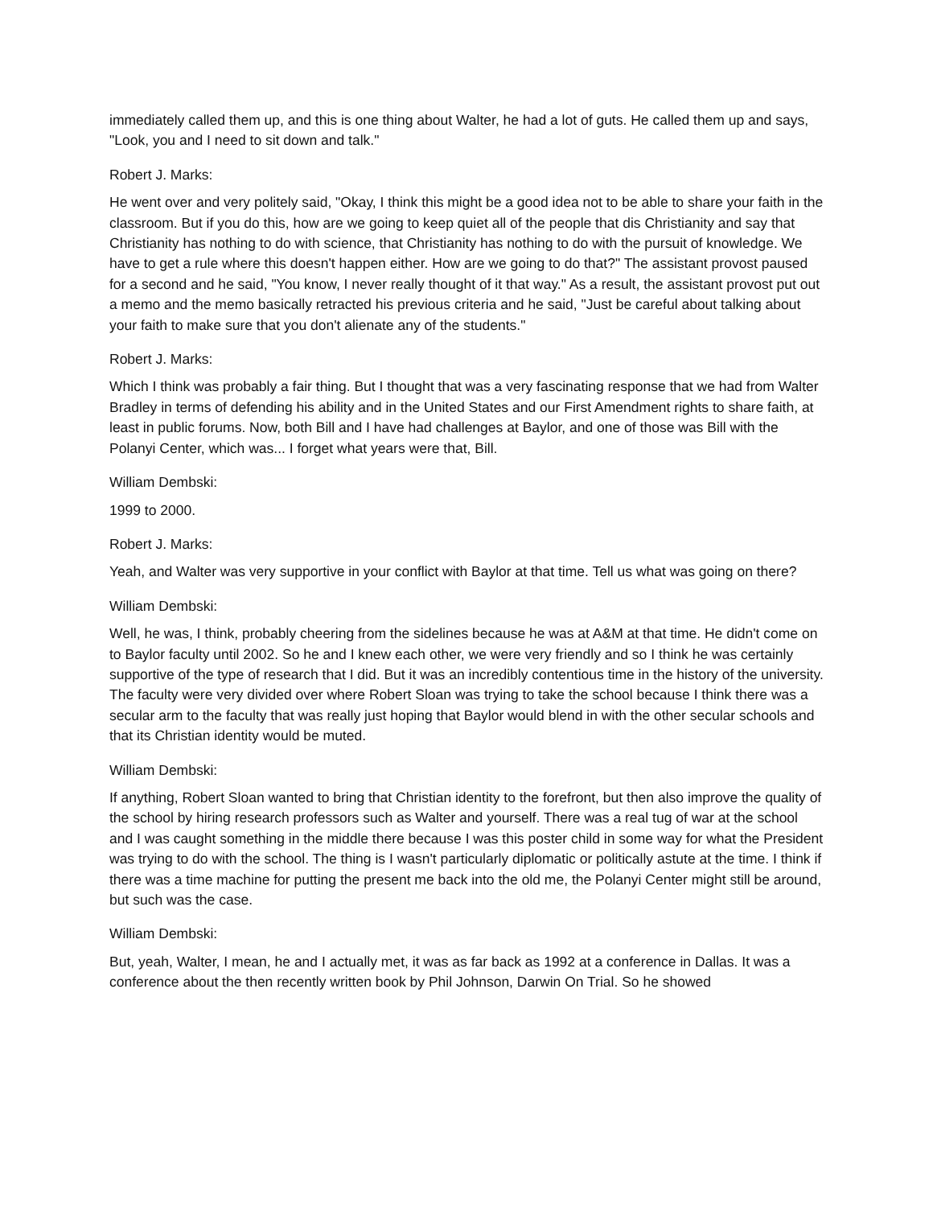immediately called them up, and this is one thing about Walter, he had a lot of guts. He called them up and says, "Look, you and I need to sit down and talk."
Robert J. Marks:
He went over and very politely said, "Okay, I think this might be a good idea not to be able to share your faith in the classroom. But if you do this, how are we going to keep quiet all of the people that dis Christianity and say that Christianity has nothing to do with science, that Christianity has nothing to do with the pursuit of knowledge. We have to get a rule where this doesn't happen either. How are we going to do that?" The assistant provost paused for a second and he said, "You know, I never really thought of it that way." As a result, the assistant provost put out a memo and the memo basically retracted his previous criteria and he said, "Just be careful about talking about your faith to make sure that you don't alienate any of the students."
Robert J. Marks:
Which I think was probably a fair thing. But I thought that was a very fascinating response that we had from Walter Bradley in terms of defending his ability and in the United States and our First Amendment rights to share faith, at least in public forums. Now, both Bill and I have had challenges at Baylor, and one of those was Bill with the Polanyi Center, which was... I forget what years were that, Bill.
William Dembski:
1999 to 2000.
Robert J. Marks:
Yeah, and Walter was very supportive in your conflict with Baylor at that time. Tell us what was going on there?
William Dembski:
Well, he was, I think, probably cheering from the sidelines because he was at A&M at that time. He didn't come on to Baylor faculty until 2002. So he and I knew each other, we were very friendly and so I think he was certainly supportive of the type of research that I did. But it was an incredibly contentious time in the history of the university. The faculty were very divided over where Robert Sloan was trying to take the school because I think there was a secular arm to the faculty that was really just hoping that Baylor would blend in with the other secular schools and that its Christian identity would be muted.
William Dembski:
If anything, Robert Sloan wanted to bring that Christian identity to the forefront, but then also improve the quality of the school by hiring research professors such as Walter and yourself. There was a real tug of war at the school and I was caught something in the middle there because I was this poster child in some way for what the President was trying to do with the school. The thing is I wasn't particularly diplomatic or politically astute at the time. I think if there was a time machine for putting the present me back into the old me, the Polanyi Center might still be around, but such was the case.
William Dembski:
But, yeah, Walter, I mean, he and I actually met, it was as far back as 1992 at a conference in Dallas. It was a conference about the then recently written book by Phil Johnson, Darwin On Trial. So he showed